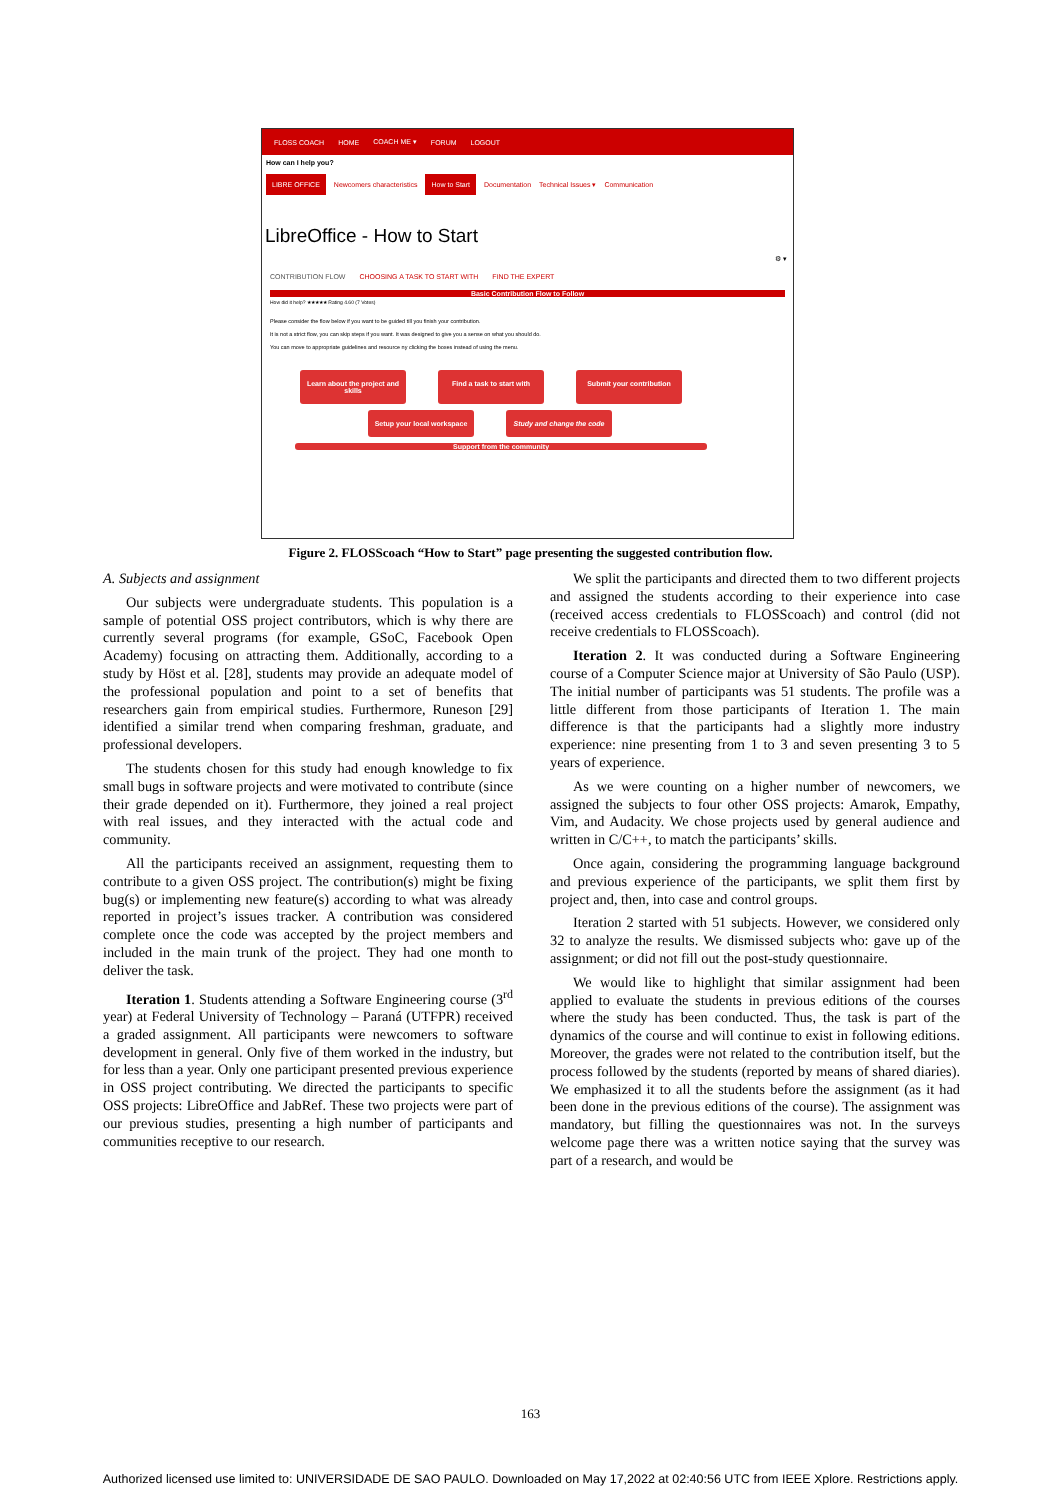FLOSS COACH HOME COACH ME ▾ FORUM LOGOUT
How can I help you?
LIBRE OFFICE Newcomers characteristics How to Start Documentation Technical Issues ▾ Communication
LibreOffice - How to Start
⚙ ▾
CONTRIBUTION FLOW CHOOSING A TASK TO START WITH FIND THE EXPERT
Basic Contribution Flow to Follow
How did it help? ★★★★★ Rating 4.60 (7 Votes)
Please consider the flow below if you want to be guided till you finish your contribution.
It is not a strict flow, you can skip steps if you want. It was designed to give you a sense on what you should do.
You can move to appropriate guidelines and resource ny clicking the boxes instead of using the menu.
Learn about the project and skills Find a task to start with Submit your contribution
Setup your local workspace Study and change the code
Support from the community
Figure 2. FLOSScoach “How to Start” page presenting the suggested contribution flow.
A. Subjects and assignment
Our subjects were undergraduate students. This population is a sample of potential OSS project contributors, which is why there are currently several programs (for example, GSoC, Facebook Open Academy) focusing on attracting them. Additionally, according to a study by Höst et al. [28], students may provide an adequate model of the professional population and point to a set of benefits that researchers gain from empirical studies. Furthermore, Runeson [29] identified a similar trend when comparing freshman, graduate, and professional developers.
The students chosen for this study had enough knowledge to fix small bugs in software projects and were motivated to contribute (since their grade depended on it). Furthermore, they joined a real project with real issues, and they interacted with the actual code and community.
All the participants received an assignment, requesting them to contribute to a given OSS project. The contribution(s) might be fixing bug(s) or implementing new feature(s) according to what was already reported in project’s issues tracker. A contribution was considered complete once the code was accepted by the project members and included in the main trunk of the project. They had one month to deliver the task.
Iteration 1. Students attending a Software Engineering course (3<sup>rd</sup> year) at Federal University of Technology – Paraná (UTFPR) received a graded assignment. All participants were newcomers to software development in general. Only five of them worked in the industry, but for less than a year. Only one participant presented previous experience in OSS project contributing. We directed the participants to specific OSS projects: LibreOffice and JabRef. These two projects were part of our previous studies, presenting a high number of participants and communities receptive to our research.
We split the participants and directed them to two different projects and assigned the students according to their experience into case (received access credentials to FLOSScoach) and control (did not receive credentials to FLOSScoach).
Iteration 2. It was conducted during a Software Engineering course of a Computer Science major at University of São Paulo (USP). The initial number of participants was 51 students. The profile was a little different from those participants of Iteration 1. The main difference is that the participants had a slightly more industry experience: nine presenting from 1 to 3 and seven presenting 3 to 5 years of experience.
As we were counting on a higher number of newcomers, we assigned the subjects to four other OSS projects: Amarok, Empathy, Vim, and Audacity. We chose projects used by general audience and written in C/C++, to match the participants’ skills.
Once again, considering the programming language background and previous experience of the participants, we split them first by project and, then, into case and control groups.
Iteration 2 started with 51 subjects. However, we considered only 32 to analyze the results. We dismissed subjects who: gave up of the assignment; or did not fill out the post-study questionnaire.
We would like to highlight that similar assignment had been applied to evaluate the students in previous editions of the courses where the study has been conducted. Thus, the task is part of the dynamics of the course and will continue to exist in following editions. Moreover, the grades were not related to the contribution itself, but the process followed by the students (reported by means of shared diaries). We emphasized it to all the students before the assignment (as it had been done in the previous editions of the course). The assignment was mandatory, but filling the questionnaires was not. In the surveys welcome page there was a written notice saying that the survey was part of a research, and would be
163
Authorized licensed use limited to: UNIVERSIDADE DE SAO PAULO. Downloaded on May 17,2022 at 02:40:56 UTC from IEEE Xplore. Restrictions apply.